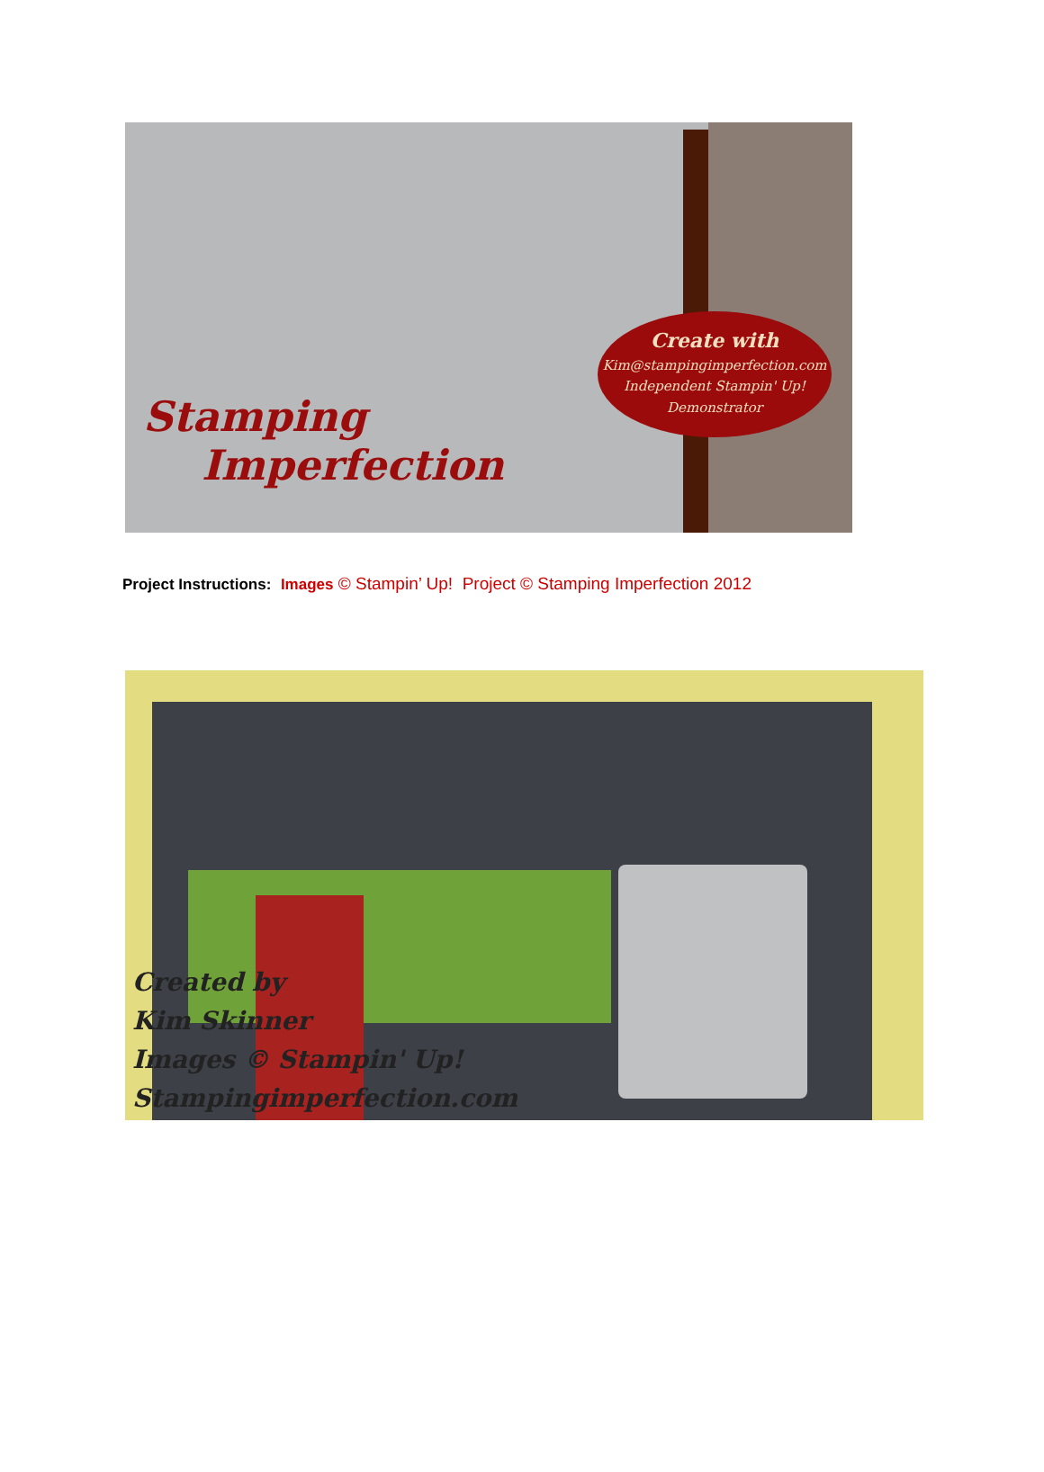Stamping
Imperfection
Create with
Kim@stampingimperfection.com
Independent Stampin' Up!
Demonstrator
Project Instructions: Images © Stampin’ Up! Project © Stamping Imperfection 2012
Created by
Kim Skinner
Images © Stampin' Up!
Stampingimperfection.com